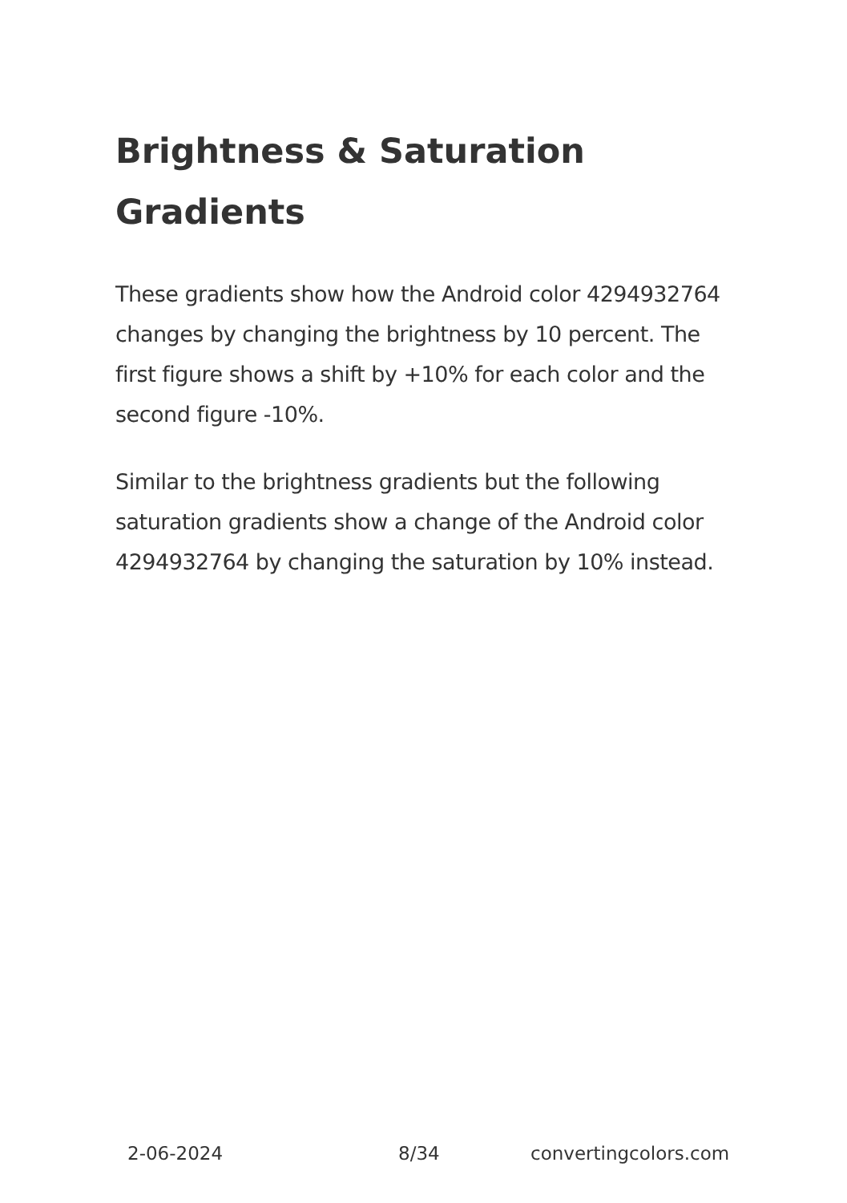Brightness & Saturation Gradients
These gradients show how the Android color 4294932764 changes by changing the brightness by 10 percent. The first figure shows a shift by +10% for each color and the second figure -10%.
Similar to the brightness gradients but the following saturation gradients show a change of the Android color 4294932764 by changing the saturation by 10% instead.
2-06-2024 8/34 convertingcolors.com